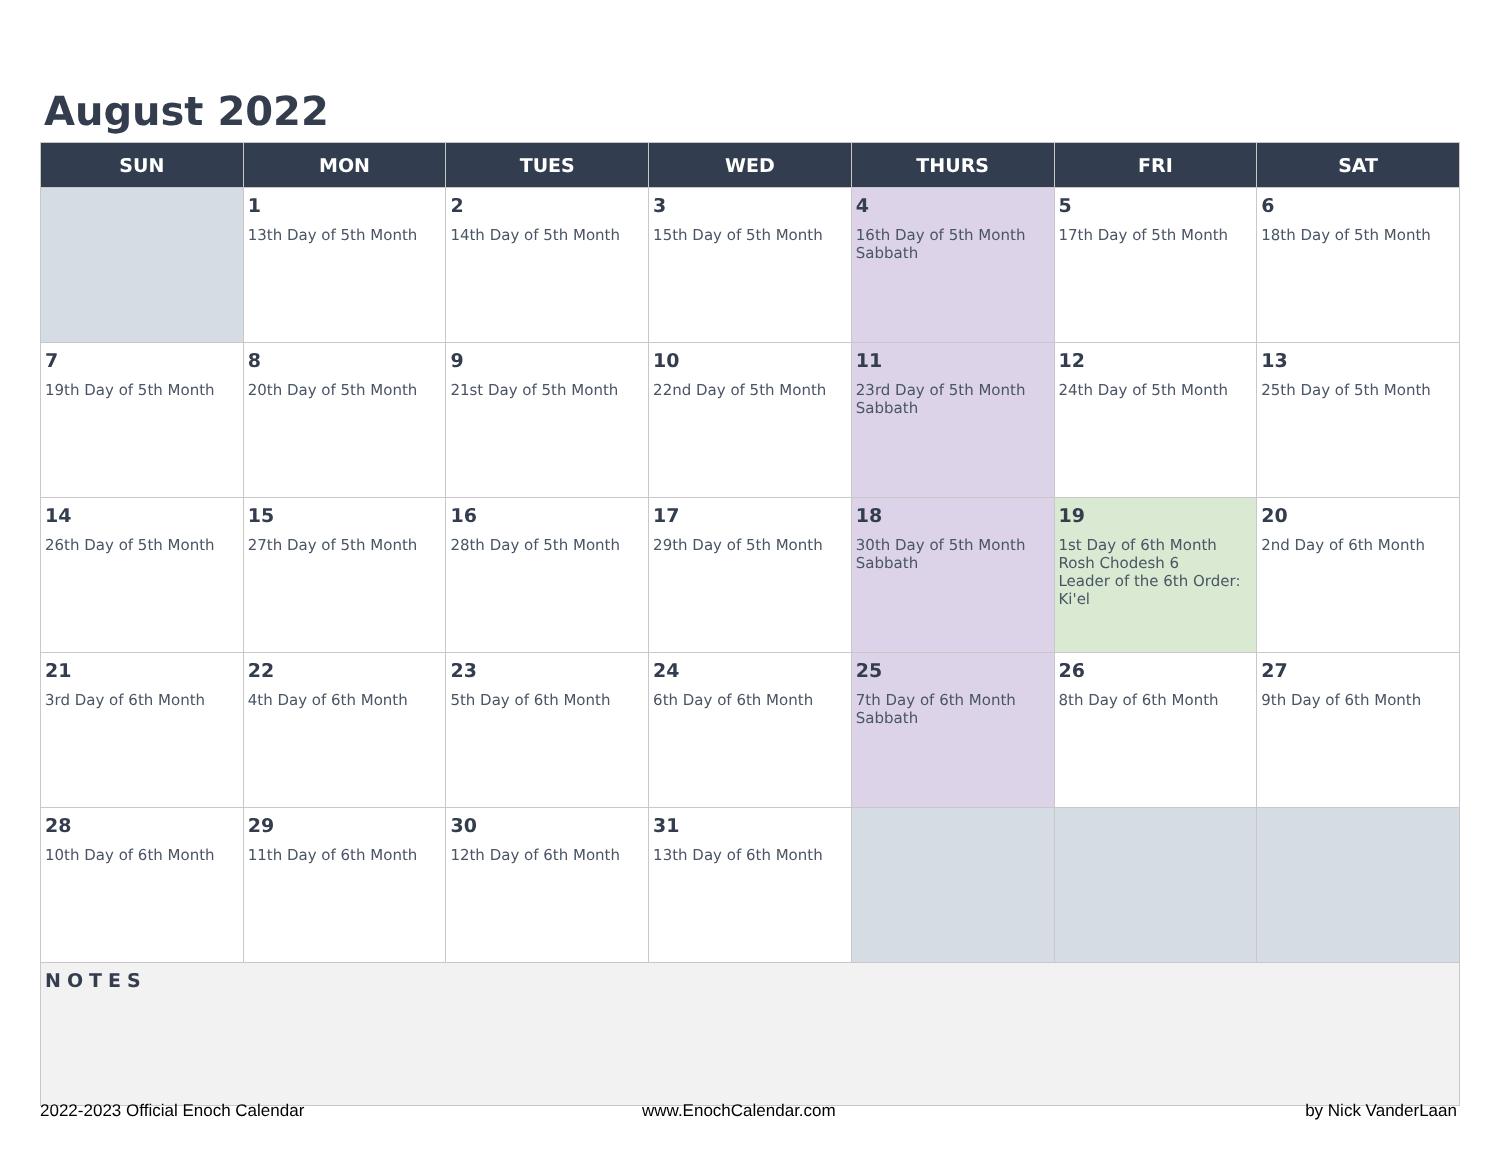August 2022
| SUN | MON | TUES | WED | THURS | FRI | SAT |
| --- | --- | --- | --- | --- | --- | --- |
| | 1 13th Day of 5th Month | 2 14th Day of 5th Month | 3 15th Day of 5th Month | 4 16th Day of 5th Month Sabbath | 5 17th Day of 5th Month | 6 18th Day of 5th Month |
| 7 19th Day of 5th Month | 8 20th Day of 5th Month | 9 21st Day of 5th Month | 10 22nd Day of 5th Month | 11 23rd Day of 5th Month Sabbath | 12 24th Day of 5th Month | 13 25th Day of 5th Month |
| 14 26th Day of 5th Month | 15 27th Day of 5th Month | 16 28th Day of 5th Month | 17 29th Day of 5th Month | 18 30th Day of 5th Month Sabbath | 19 1st Day of 6th Month Rosh Chodesh 6 Leader of the 6th Order: Ki'el | 20 2nd Day of 6th Month |
| 21 3rd Day of 6th Month | 22 4th Day of 6th Month | 23 5th Day of 6th Month | 24 6th Day of 6th Month | 25 7th Day of 6th Month Sabbath | 26 8th Day of 6th Month | 27 9th Day of 6th Month |
| 28 10th Day of 6th Month | 29 11th Day of 6th Month | 30 12th Day of 6th Month | 31 13th Day of 6th Month | | | |
| NOTES | | | | | | |
2022-2023 Official Enoch Calendar
www.EnochCalendar.com by Nick VanderLaan